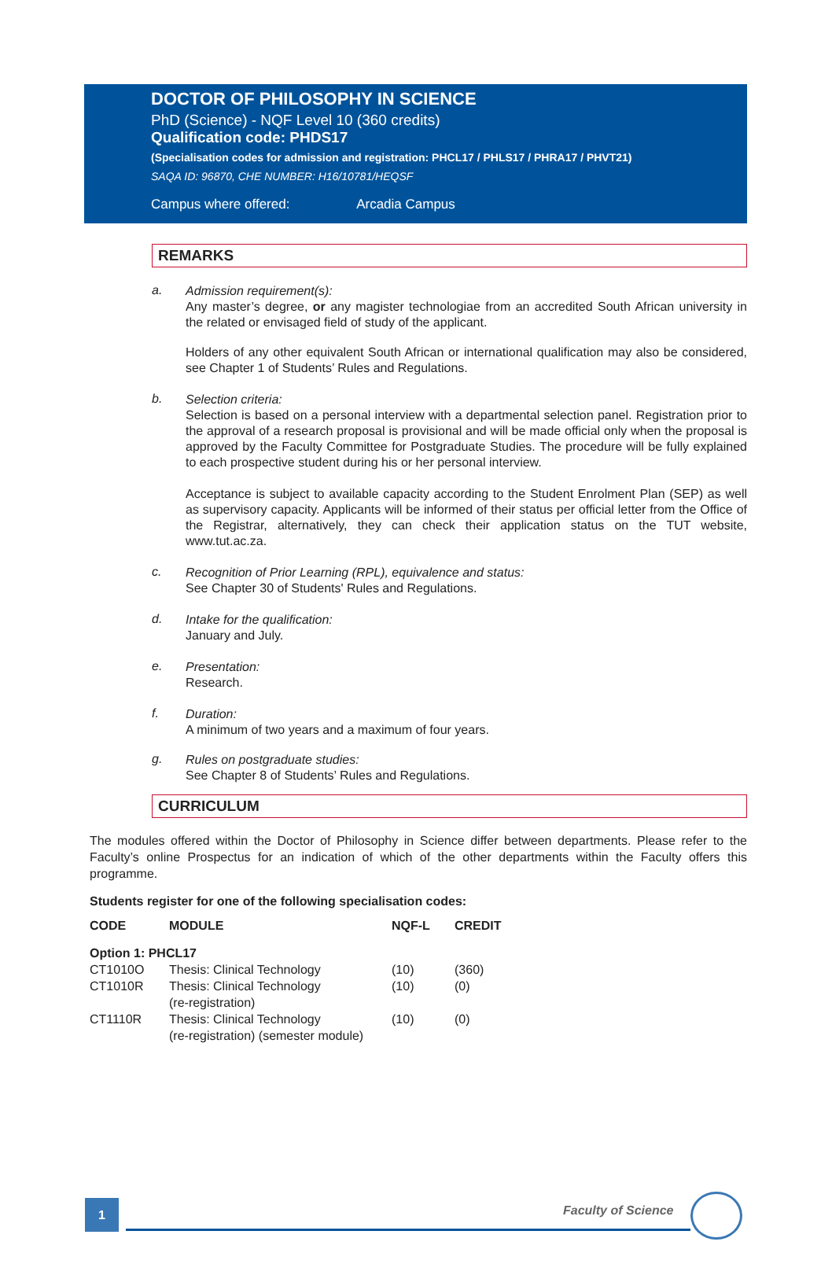DOCTOR OF PHILOSOPHY IN SCIENCE
PhD (Science) - NQF Level 10 (360 credits)
Qualification code: PHDS17
(Specialisation codes for admission and registration: PHCL17 / PHLS17 / PHRA17 / PHVT21)
SAQA ID: 96870, CHE NUMBER: H16/10781/HEQSF
Campus where offered: Arcadia Campus
REMARKS
a.
Admission requirement(s):
Any master’s degree, or any magister technologiae from an accredited South African university in the related or envisaged field of study of the applicant.
Holders of any other equivalent South African or international qualification may also be considered, see Chapter 1 of Students’ Rules and Regulations.
b.
Selection criteria:
Selection is based on a personal interview with a departmental selection panel. Registration prior to the approval of a research proposal is provisional and will be made official only when the proposal is approved by the Faculty Committee for Postgraduate Studies. The procedure will be fully explained to each prospective student during his or her personal interview.
Acceptance is subject to available capacity according to the Student Enrolment Plan (SEP) as well as supervisory capacity. Applicants will be informed of their status per official letter from the Office of the Registrar, alternatively, they can check their application status on the TUT website, www.tut.ac.za.
c.
Recognition of Prior Learning (RPL), equivalence and status:
See Chapter 30 of Students' Rules and Regulations.
d.
Intake for the qualification:
January and July.
e.
Presentation:
Research.
f.
Duration:
A minimum of two years and a maximum of four years.
g.
Rules on postgraduate studies:
See Chapter 8 of Students’ Rules and Regulations.
CURRICULUM
The modules offered within the Doctor of Philosophy in Science differ between departments. Please refer to the Faculty’s online Prospectus for an indication of which of the other departments within the Faculty offers this programme.
Students register for one of the following specialisation codes:
| CODE | MODULE | NQF-L | CREDIT |
| --- | --- | --- | --- |
| Option 1: PHCL17 | | | |
| CT1010O | Thesis: Clinical Technology | (10) | (360) |
| CT1010R | Thesis: Clinical Technology (re-registration) | (10) | (0) |
| CT1110R | Thesis: Clinical Technology (re-registration) (semester module) | (10) | (0) |
1 Faculty of Science